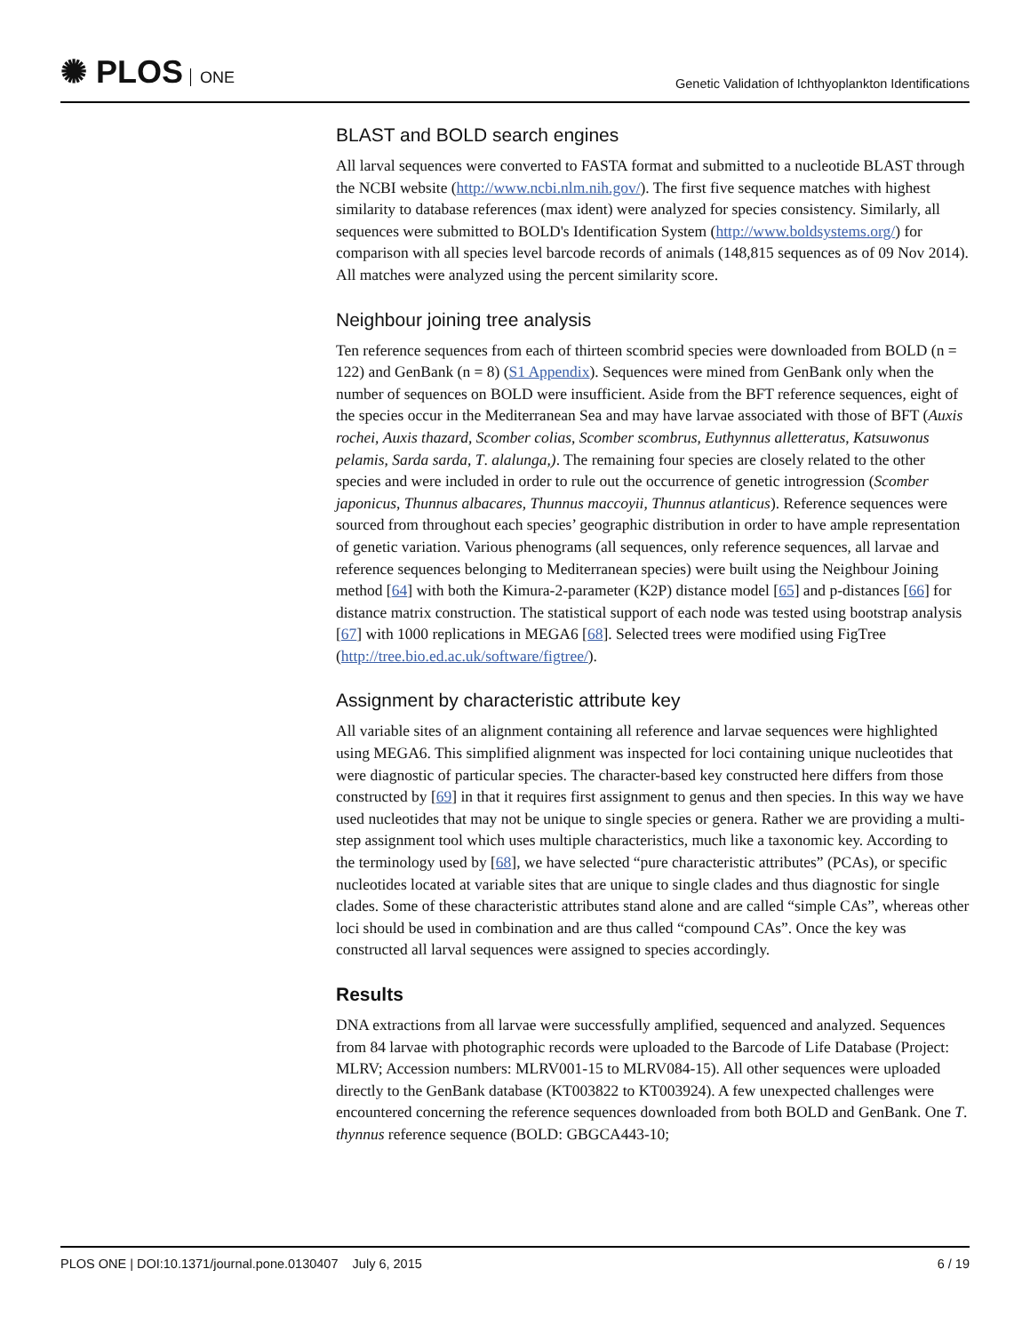✺ PLOS ONE
Genetic Validation of Ichthyoplankton Identifications
BLAST and BOLD search engines
All larval sequences were converted to FASTA format and submitted to a nucleotide BLAST through the NCBI website (http://www.ncbi.nlm.nih.gov/). The first five sequence matches with highest similarity to database references (max ident) were analyzed for species consistency. Similarly, all sequences were submitted to BOLD's Identification System (http://www.boldsystems.org/) for comparison with all species level barcode records of animals (148,815 sequences as of 09 Nov 2014). All matches were analyzed using the percent similarity score.
Neighbour joining tree analysis
Ten reference sequences from each of thirteen scombrid species were downloaded from BOLD (n = 122) and GenBank (n = 8) (S1 Appendix). Sequences were mined from GenBank only when the number of sequences on BOLD were insufficient. Aside from the BFT reference sequences, eight of the species occur in the Mediterranean Sea and may have larvae associated with those of BFT (Auxis rochei, Auxis thazard, Scomber colias, Scomber scombrus, Euthynnus alletteratus, Katsuwonus pelamis, Sarda sarda, T. alalunga,). The remaining four species are closely related to the other species and were included in order to rule out the occurrence of genetic introgression (Scomber japonicus, Thunnus albacares, Thunnus maccoyii, Thunnus atlanticus). Reference sequences were sourced from throughout each species’ geographic distribution in order to have ample representation of genetic variation. Various phenograms (all sequences, only reference sequences, all larvae and reference sequences belonging to Mediterranean species) were built using the Neighbour Joining method [64] with both the Kimura-2-parameter (K2P) distance model [65] and p-distances [66] for distance matrix construction. The statistical support of each node was tested using bootstrap analysis [67] with 1000 replications in MEGA6 [68]. Selected trees were modified using FigTree (http://tree.bio.ed.ac.uk/software/figtree/).
Assignment by characteristic attribute key
All variable sites of an alignment containing all reference and larvae sequences were highlighted using MEGA6. This simplified alignment was inspected for loci containing unique nucleotides that were diagnostic of particular species. The character-based key constructed here differs from those constructed by [69] in that it requires first assignment to genus and then species. In this way we have used nucleotides that may not be unique to single species or genera. Rather we are providing a multi-step assignment tool which uses multiple characteristics, much like a taxonomic key. According to the terminology used by [68], we have selected “pure characteristic attributes” (PCAs), or specific nucleotides located at variable sites that are unique to single clades and thus diagnostic for single clades. Some of these characteristic attributes stand alone and are called “simple CAs”, whereas other loci should be used in combination and are thus called “compound CAs”. Once the key was constructed all larval sequences were assigned to species accordingly.
Results
DNA extractions from all larvae were successfully amplified, sequenced and analyzed. Sequences from 84 larvae with photographic records were uploaded to the Barcode of Life Database (Project: MLRV; Accession numbers: MLRV001-15 to MLRV084-15). All other sequences were uploaded directly to the GenBank database (KT003822 to KT003924). A few unexpected challenges were encountered concerning the reference sequences downloaded from both BOLD and GenBank. One T. thynnus reference sequence (BOLD: GBGCA443-10;
PLOS ONE | DOI:10.1371/journal.pone.0130407 July 6, 2015
6 / 19